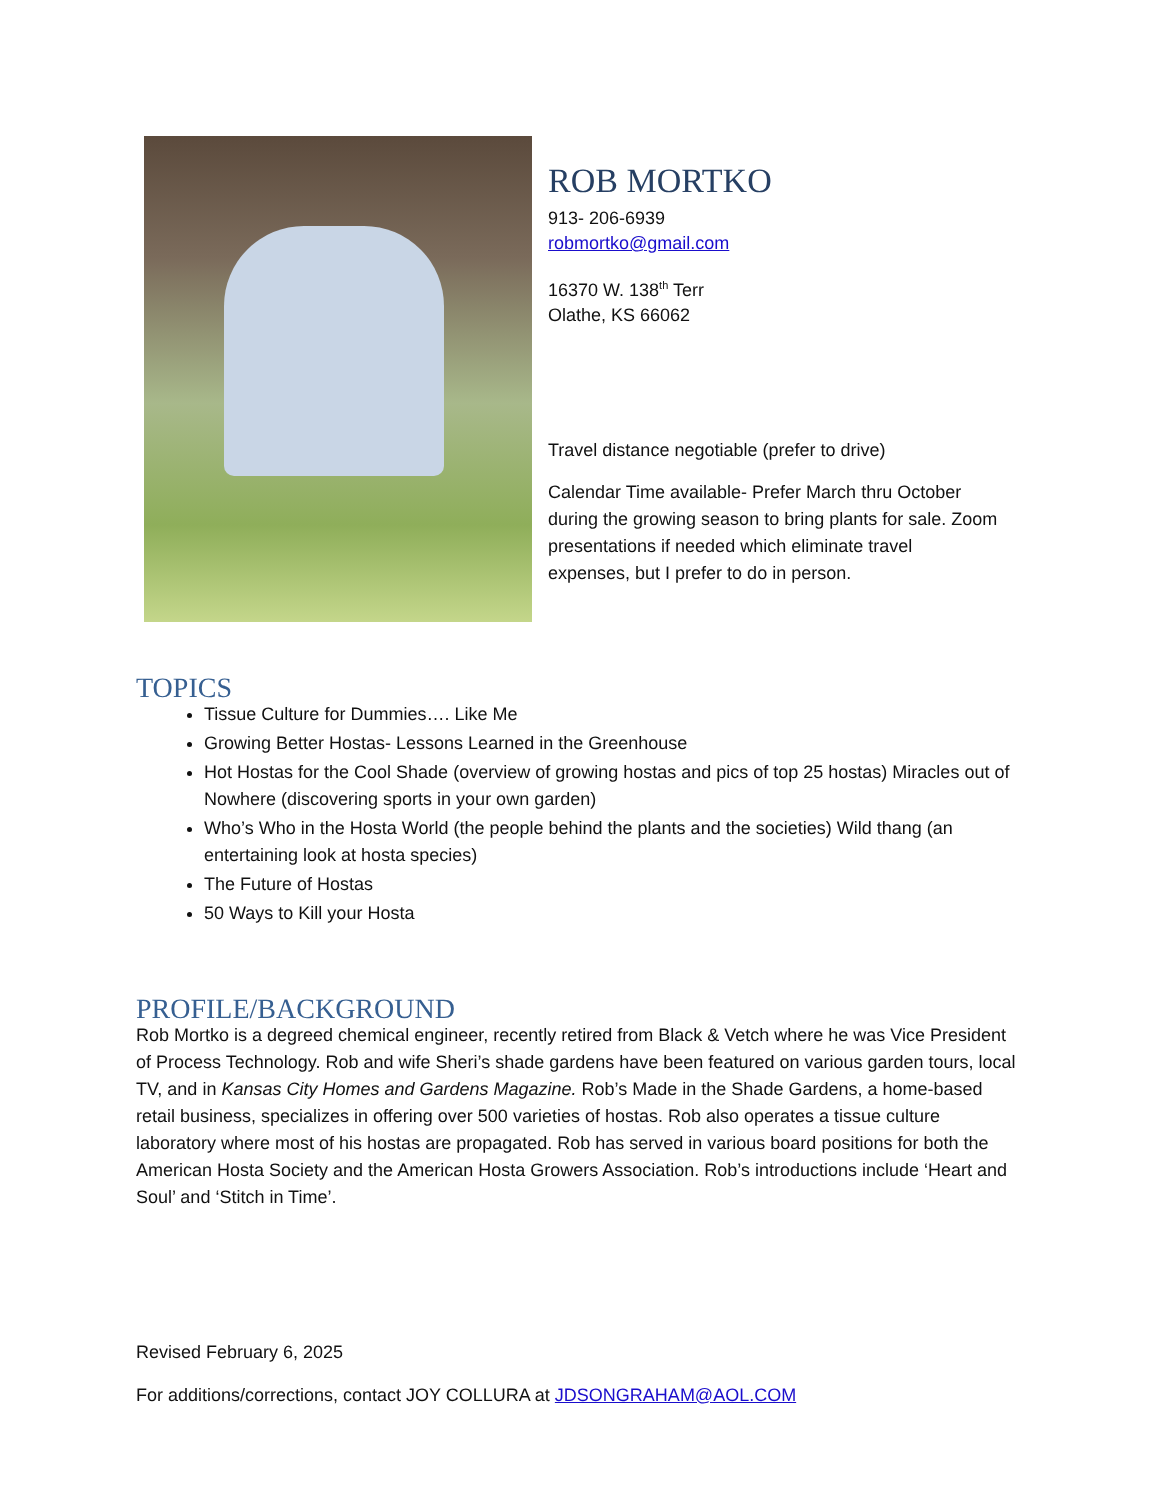ROB MORTKO
913- 206-6939
robmortko@gmail.com
16370 W. 138<sup>th</sup> Terr
Olathe, KS 66062
Travel distance negotiable (prefer to drive)
Calendar Time available- Prefer March thru October during the growing season to bring plants for sale. Zoom presentations if needed which eliminate travel expenses, but I prefer to do in person.
TOPICS
Tissue Culture for Dummies…. Like Me
Growing Better Hostas- Lessons Learned in the Greenhouse
Hot Hostas for the Cool Shade (overview of growing hostas and pics of top 25 hostas) Miracles out of Nowhere (discovering sports in your own garden)
Who’s Who in the Hosta World (the people behind the plants and the societies) Wild thang (an entertaining look at hosta species)
The Future of Hostas
50 Ways to Kill your Hosta
PROFILE/BACKGROUND
Rob Mortko is a degreed chemical engineer, recently retired from Black & Vetch where he was Vice President of Process Technology. Rob and wife Sheri’s shade gardens have been featured on various garden tours, local TV, and in Kansas City Homes and Gardens Magazine. Rob’s Made in the Shade Gardens, a home-based retail business, specializes in offering over 500 varieties of hostas. Rob also operates a tissue culture laboratory where most of his hostas are propagated. Rob has served in various board positions for both the American Hosta Society and the American Hosta Growers Association. Rob’s introductions include ‘Heart and Soul’ and ‘Stitch in Time’.
Revised February 6, 2025
For additions/corrections, contact JOY COLLURA at JDSONGRAHAM@AOL.COM